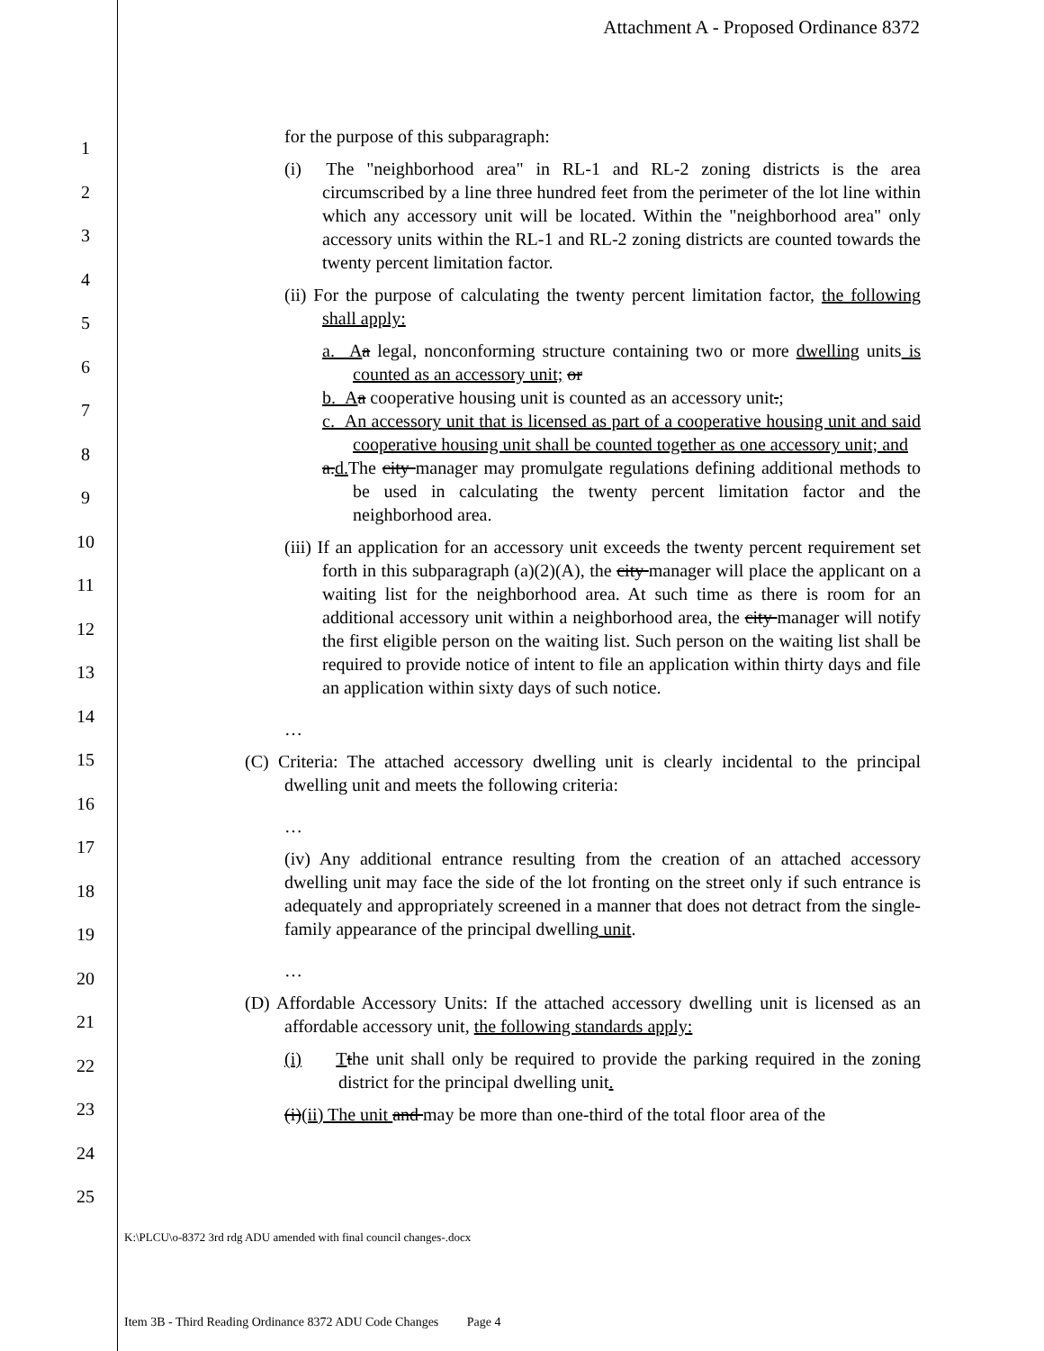Attachment A - Proposed Ordinance 8372
1
2
3
4
5
6
7
8
9
10
11
12
13
14
15
16
17
18
19
20
21
22
23
24
25
for the purpose of this subparagraph:
(i) The "neighborhood area" in RL-1 and RL-2 zoning districts is the area circumscribed by a line three hundred feet from the perimeter of the lot line within which any accessory unit will be located. Within the "neighborhood area" only accessory units within the RL-1 and RL-2 zoning districts are counted towards the twenty percent limitation factor.
(ii) For the purpose of calculating the twenty percent limitation factor, the following shall apply:
a. A a legal, nonconforming structure containing two or more dwelling units is counted as an accessory unit; or
b. A a cooperative housing unit is counted as an accessory unit.;
c. An accessory unit that is licensed as part of a cooperative housing unit and said cooperative housing unit shall be counted together as one accessory unit; and
a.d. The city manager may promulgate regulations defining additional methods to be used in calculating the twenty percent limitation factor and the neighborhood area.
(iii) If an application for an accessory unit exceeds the twenty percent requirement set forth in this subparagraph (a)(2)(A), the city manager will place the applicant on a waiting list for the neighborhood area. At such time as there is room for an additional accessory unit within a neighborhood area, the city manager will notify the first eligible person on the waiting list. Such person on the waiting list shall be required to provide notice of intent to file an application within thirty days and file an application within sixty days of such notice.
…
(C) Criteria: The attached accessory dwelling unit is clearly incidental to the principal dwelling unit and meets the following criteria:
…
(iv) Any additional entrance resulting from the creation of an attached accessory dwelling unit may face the side of the lot fronting on the street only if such entrance is adequately and appropriately screened in a manner that does not detract from the single-family appearance of the principal dwelling unit.
…
(D) Affordable Accessory Units: If the attached accessory dwelling unit is licensed as an affordable accessory unit, the following standards apply:
(i) Tthe unit shall only be required to provide the parking required in the zoning district for the principal dwelling unit.
(i)(ii) The unit and may be more than one-third of the total floor area of the
K:\PLCU\o-8372 3rd rdg ADU amended with final council changes-.docx
Item 3B - Third Reading Ordinance 8372 ADU Code Changes Page 4